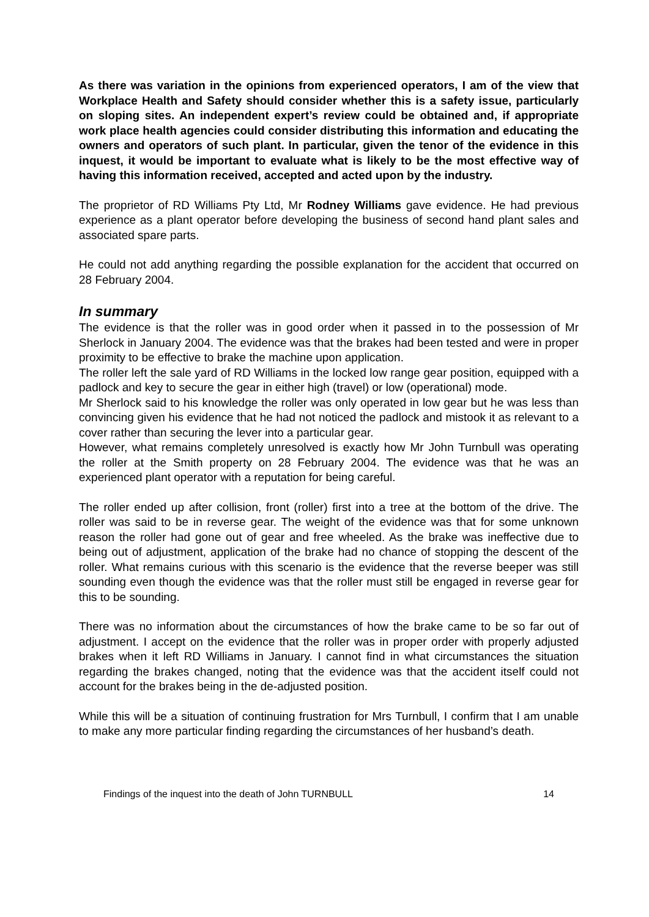As there was variation in the opinions from experienced operators, I am of the view that Workplace Health and Safety should consider whether this is a safety issue, particularly on sloping sites. An independent expert’s review could be obtained and, if appropriate work place health agencies could consider distributing this information and educating the owners and operators of such plant. In particular, given the tenor of the evidence in this inquest, it would be important to evaluate what is likely to be the most effective way of having this information received, accepted and acted upon by the industry.
The proprietor of RD Williams Pty Ltd, Mr Rodney Williams gave evidence. He had previous experience as a plant operator before developing the business of second hand plant sales and associated spare parts.
He could not add anything regarding the possible explanation for the accident that occurred on 28 February 2004.
In summary
The evidence is that the roller was in good order when it passed in to the possession of Mr Sherlock in January 2004. The evidence was that the brakes had been tested and were in proper proximity to be effective to brake the machine upon application.
The roller left the sale yard of RD Williams in the locked low range gear position, equipped with a padlock and key to secure the gear in either high (travel) or low (operational) mode.
Mr Sherlock said to his knowledge the roller was only operated in low gear but he was less than convincing given his evidence that he had not noticed the padlock and mistook it as relevant to a cover rather than securing the lever into a particular gear.
However, what remains completely unresolved is exactly how Mr John Turnbull was operating the roller at the Smith property on 28 February 2004. The evidence was that he was an experienced plant operator with a reputation for being careful.
The roller ended up after collision, front (roller) first into a tree at the bottom of the drive. The roller was said to be in reverse gear. The weight of the evidence was that for some unknown reason the roller had gone out of gear and free wheeled. As the brake was ineffective due to being out of adjustment, application of the brake had no chance of stopping the descent of the roller. What remains curious with this scenario is the evidence that the reverse beeper was still sounding even though the evidence was that the roller must still be engaged in reverse gear for this to be sounding.
There was no information about the circumstances of how the brake came to be so far out of adjustment. I accept on the evidence that the roller was in proper order with properly adjusted brakes when it left RD Williams in January. I cannot find in what circumstances the situation regarding the brakes changed, noting that the evidence was that the accident itself could not account for the brakes being in the de-adjusted position.
While this will be a situation of continuing frustration for Mrs Turnbull, I confirm that I am unable to make any more particular finding regarding the circumstances of her husband’s death.
Findings of the inquest into the death of John TURNBULL 14